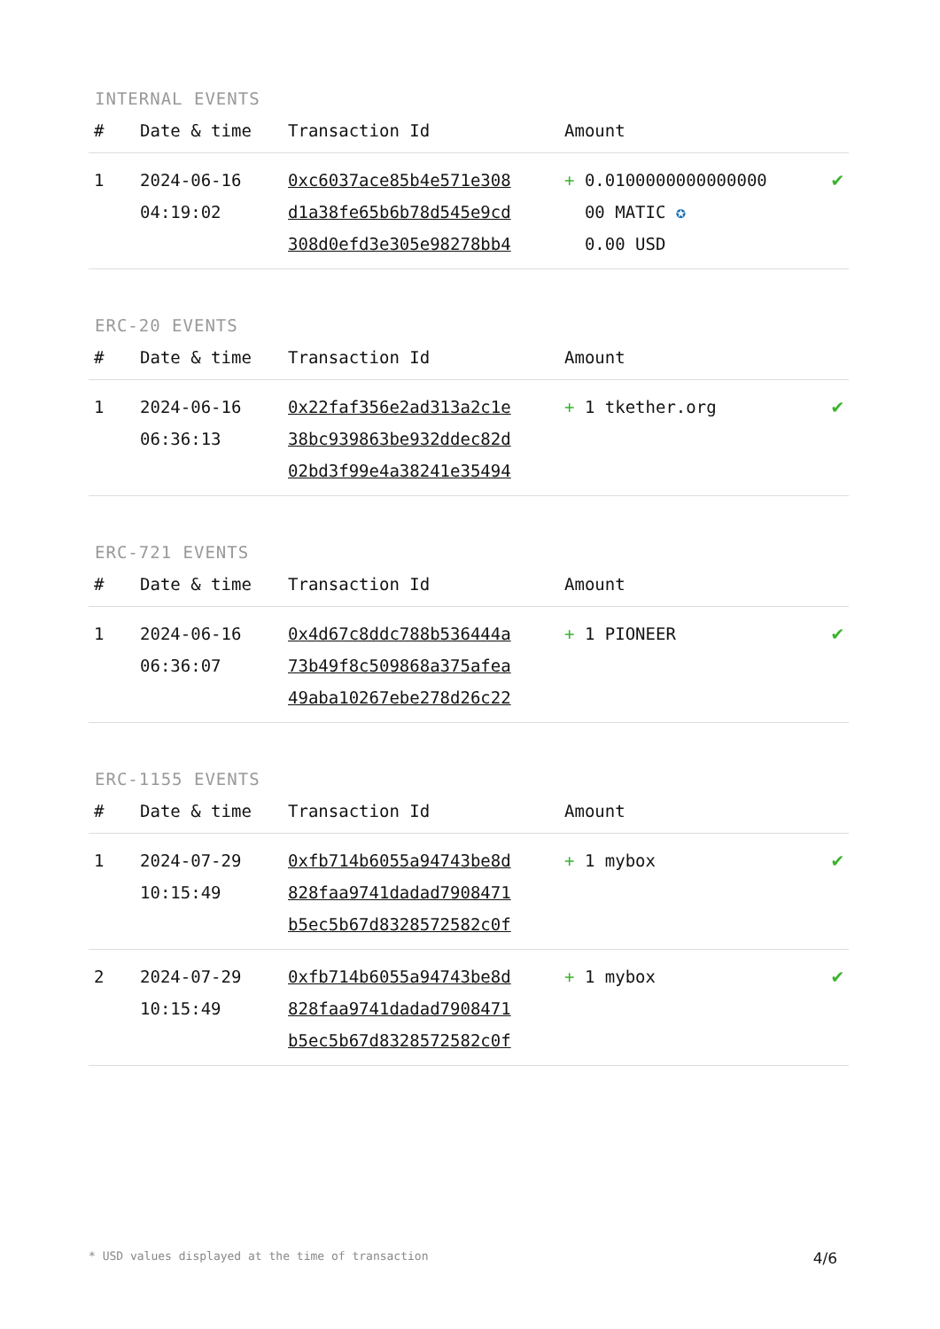INTERNAL EVENTS
| # | Date & time | Transaction Id | Amount | |
| --- | --- | --- | --- | --- |
| 1 | 2024-06-16 04:19:02 | 0xc6037ace85b4e571e308 d1a38fe65b6b78d545e9cd 308d0efd3e305e98278bb4 | + 0.0100000000000000 00 MATIC ✪ 0.00 USD | ✔ |
ERC-20 EVENTS
| # | Date & time | Transaction Id | Amount | |
| --- | --- | --- | --- | --- |
| 1 | 2024-06-16 06:36:13 | 0x22faf356e2ad313a2c1e 38bc939863be932ddec82d 02bd3f99e4a38241e35494 | + 1 tkether.org | ✔ |
ERC-721 EVENTS
| # | Date & time | Transaction Id | Amount | |
| --- | --- | --- | --- | --- |
| 1 | 2024-06-16 06:36:07 | 0x4d67c8ddc788b536444a 73b49f8c509868a375afea 49aba10267ebe278d26c22 | + 1 PIONEER | ✔ |
ERC-1155 EVENTS
| # | Date & time | Transaction Id | Amount | |
| --- | --- | --- | --- | --- |
| 1 | 2024-07-29 10:15:49 | 0xfb714b6055a94743be8d 828faa9741dadad7908471 b5ec5b67d8328572582c0f | + 1 mybox | ✔ |
| 2 | 2024-07-29 10:15:49 | 0xfb714b6055a94743be8d 828faa9741dadad7908471 b5ec5b67d8328572582c0f | + 1 mybox | ✔ |
* USD values displayed at the time of transaction 4/6